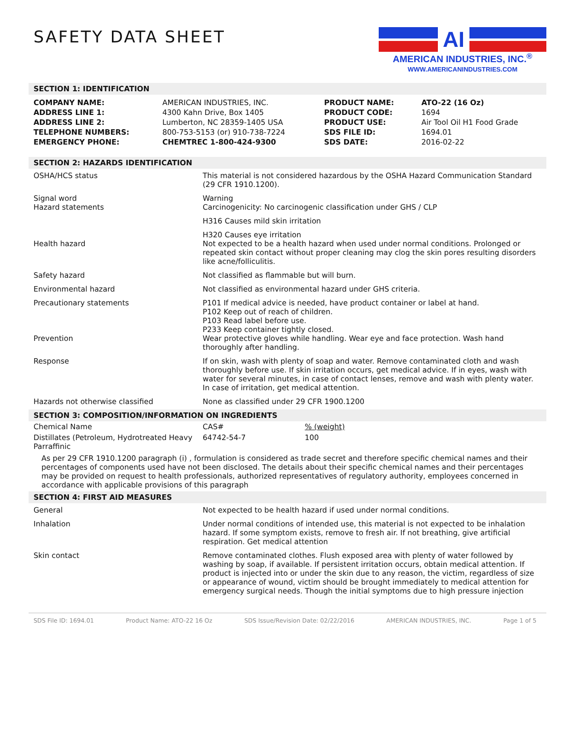SAFETY DATA SHEET
AI
AMERICAN INDUSTRIES, INC.<sup>®</sup>
WWW.AMERICANINDUSTRIES.COM
SECTION 1: IDENTIFICATION
| COMPANY NAME: | AMERICAN INDUSTRIES, INC. | PRODUCT NAME: | ATO-22 (16 Oz) |
| ADDRESS LINE 1: | 4300 Kahn Drive, Box 1405 | PRODUCT CODE: | 1694 |
| ADDRESS LINE 2: | Lumberton, NC 28359-1405 USA | PRODUCT USE: | Air Tool Oil H1 Food Grade |
| TELEPHONE NUMBERS: | 800-753-5153 (or) 910-738-7224 | SDS FILE ID: | 1694.01 |
| EMERGENCY PHONE: | CHEMTREC 1-800-424-9300 | SDS DATE: | 2016-02-22 |
SECTION 2: HAZARDS IDENTIFICATION
| OSHA/HCS status | This material is not considered hazardous by the OSHA Hazard Communication Standard (29 CFR 1910.1200). |
| Signal word Hazard statements | Warning Carcinogenicity: No carcinogenic classification under GHS / CLP |
| | H316 Causes mild skin irritation |
| Health hazard | H320 Causes eye irritation Not expected to be a health hazard when used under normal conditions. Prolonged or repeated skin contact without proper cleaning may clog the skin pores resulting disorders like acne/folliculitis. |
| Safety hazard | Not classified as flammable but will burn. |
| Environmental hazard | Not classified as environmental hazard under GHS criteria. |
| Precautionary statements Prevention | P101 If medical advice is needed, have product container or label at hand. P102 Keep out of reach of children. P103 Read label before use. P233 Keep container tightly closed. Wear protective gloves while handling. Wear eye and face protection. Wash hand thoroughly after handling. |
| Response | If on skin, wash with plenty of soap and water. Remove contaminated cloth and wash thoroughly before use. If skin irritation occurs, get medical advice. If in eyes, wash with water for several minutes, in case of contact lenses, remove and wash with plenty water. In case of irritation, get medical attention. |
| Hazards not otherwise classified | None as classified under 29 CFR 1900.1200 |
SECTION 3: COMPOSITION/INFORMATION ON INGREDIENTS
| Chemical Name | CAS# | % (weight) |
| Distillates (Petroleum, Hydrotreated Heavy Parraffinic | 64742-54-7 | 100 |
As per 29 CFR 1910.1200 paragraph (i) , formulation is considered as trade secret and therefore specific chemical names and their percentages of components used have not been disclosed. The details about their specific chemical names and their percentages may be provided on request to health professionals, authorized representatives of regulatory authority, employees concerned in accordance with applicable provisions of this paragraph
SECTION 4: FIRST AID MEASURES
| General | Not expected to be health hazard if used under normal conditions. |
| Inhalation | Under normal conditions of intended use, this material is not expected to be inhalation hazard. If some symptom exists, remove to fresh air. If not breathing, give artificial respiration. Get medical attention |
| Skin contact | Remove contaminated clothes. Flush exposed area with plenty of water followed by washing by soap, if available. If persistent irritation occurs, obtain medical attention. If product is injected into or under the skin due to any reason, the victim, regardless of size or appearance of wound, victim should be brought immediately to medical attention for emergency surgical needs. Though the initial symptoms due to high pressure injection |
SDS File ID: 1694.01 Product Name: ATO-22 16 Oz SDS Issue/Revision Date: 02/22/2016 AMERICAN INDUSTRIES, INC. Page 1 of 5